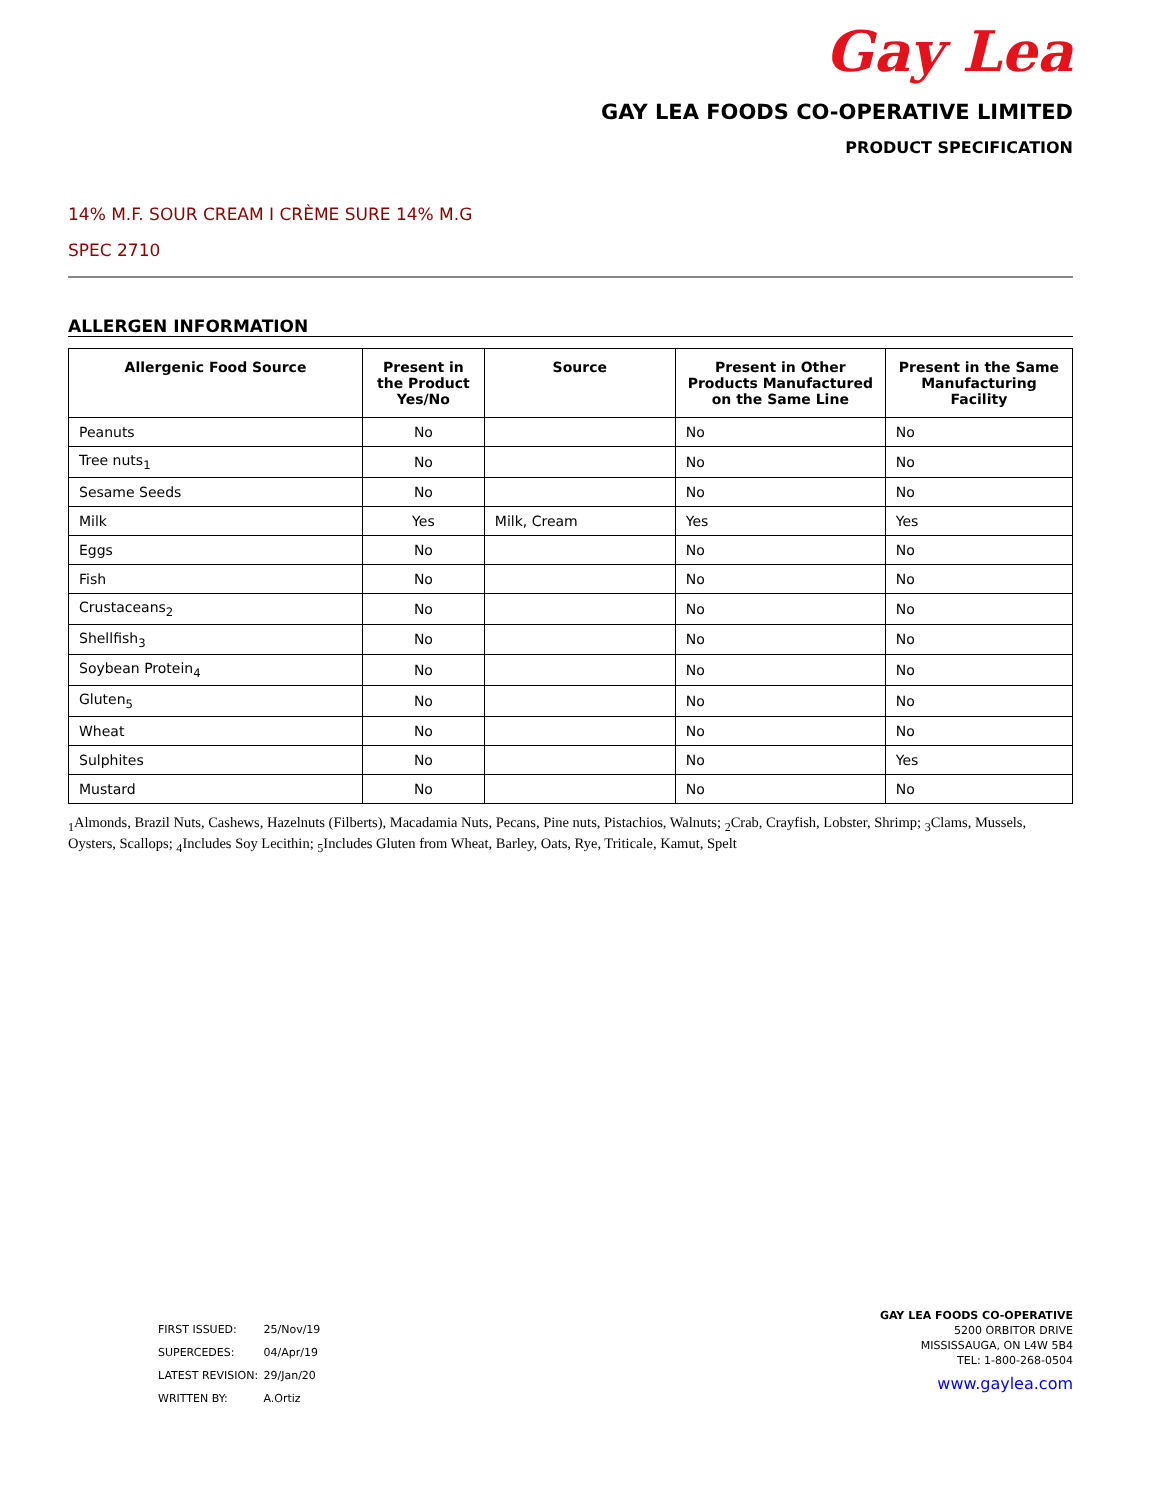Gay Lea
GAY LEA FOODS CO-OPERATIVE LIMITED
PRODUCT SPECIFICATION
14% M.F. SOUR CREAM I CRÈME SURE 14% M.G
SPEC 2710
ALLERGEN INFORMATION
| Allergenic Food Source | Present in the Product Yes/No | Source | Present in Other Products Manufactured on the Same Line | Present in the Same Manufacturing Facility |
| --- | --- | --- | --- | --- |
| Peanuts | No | | No | No |
| Tree nuts<sub>1</sub> | No | | No | No |
| Sesame Seeds | No | | No | No |
| Milk | Yes | Milk, Cream | Yes | Yes |
| Eggs | No | | No | No |
| Fish | No | | No | No |
| Crustaceans<sub>2</sub> | No | | No | No |
| Shellfish<sub>3</sub> | No | | No | No |
| Soybean Protein<sub>4</sub> | No | | No | No |
| Gluten<sub>5</sub> | No | | No | No |
| Wheat | No | | No | No |
| Sulphites | No | | No | Yes |
| Mustard | No | | No | No |
<sub>1</sub>Almonds, Brazil Nuts, Cashews, Hazelnuts (Filberts), Macadamia Nuts, Pecans, Pine nuts, Pistachios, Walnuts; <sub>2</sub>Crab, Crayfish, Lobster, Shrimp; <sub>3</sub>Clams, Mussels, Oysters, Scallops; <sub>4</sub>Includes Soy Lecithin; <sub>5</sub>Includes Gluten from Wheat, Barley, Oats, Rye, Triticale, Kamut, Spelt
FIRST ISSUED: 25/Nov/19
SUPERCEDES: 04/Apr/19
LATEST REVISION: 29/Jan/20
WRITTEN BY: A.Ortiz
GAY LEA FOODS CO-OPERATIVE
5200 ORBITOR DRIVE
MISSISSAUGA, ON L4W 5B4
TEL: 1-800-268-0504
www.gaylea.com